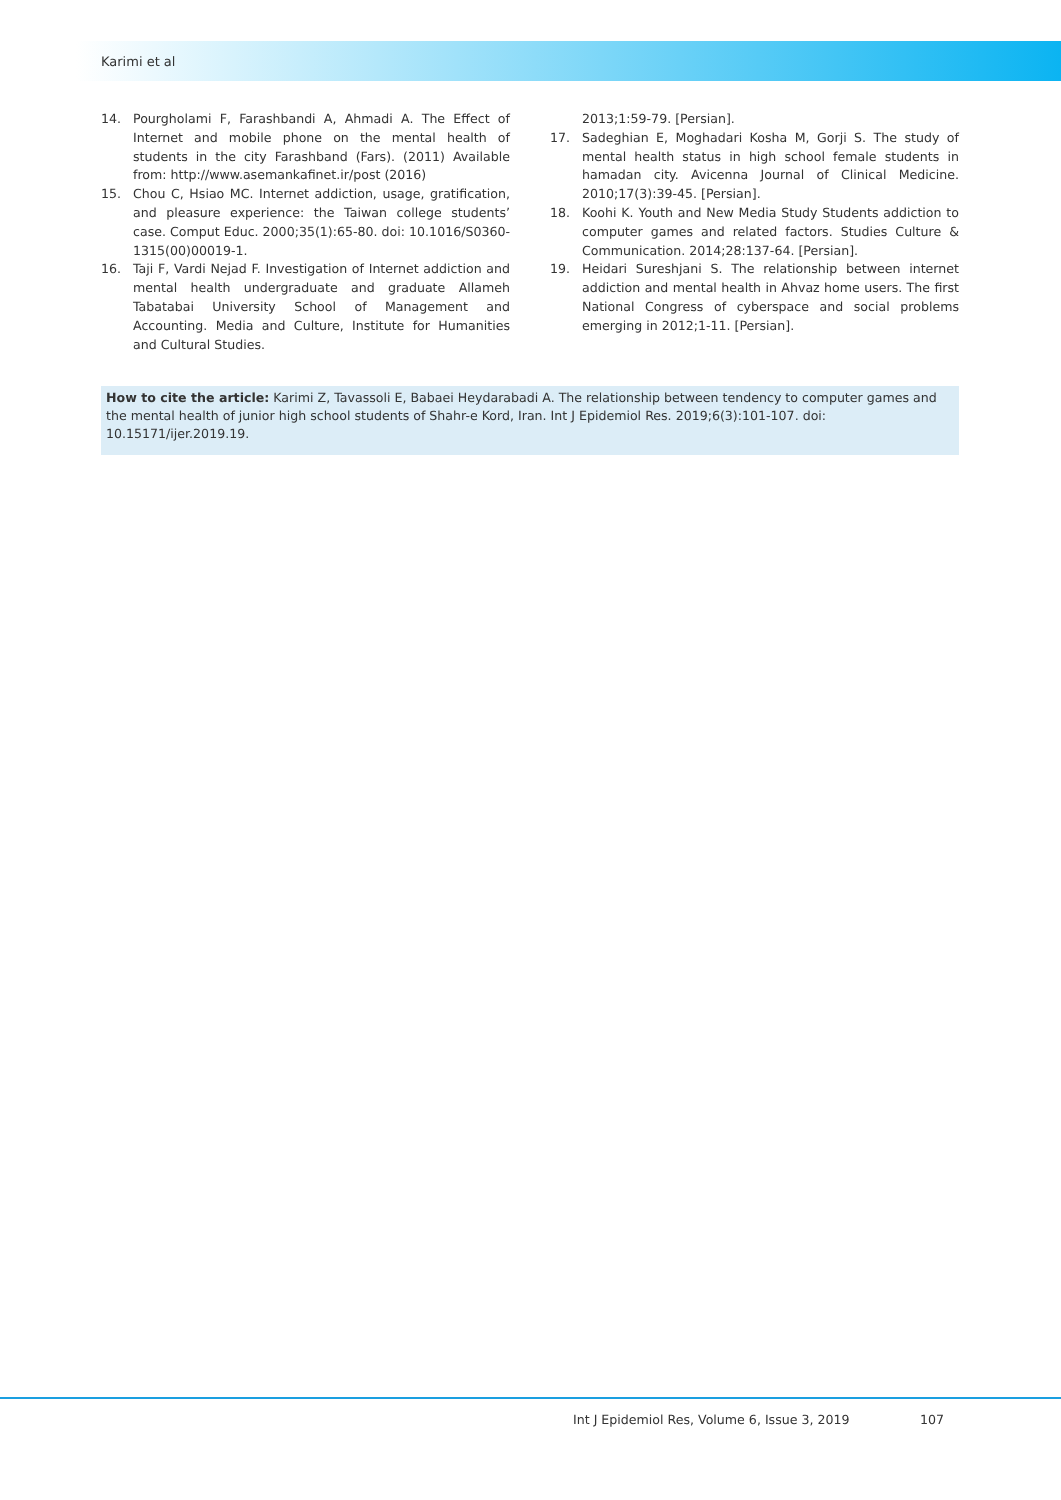Karimi et al
14. Pourgholami F, Farashbandi A, Ahmadi A. The Effect of Internet and mobile phone on the mental health of students in the city Farashband (Fars). (2011) Available from: http://www.asemankafinet.ir/post (2016)
15. Chou C, Hsiao MC. Internet addiction, usage, gratification, and pleasure experience: the Taiwan college students’ case. Comput Educ. 2000;35(1):65-80. doi: 10.1016/S0360-1315(00)00019-1.
16. Taji F, Vardi Nejad F. Investigation of Internet addiction and mental health undergraduate and graduate Allameh Tabatabai University School of Management and Accounting. Media and Culture, Institute for Humanities and Cultural Studies.
2013;1:59-79. [Persian].
17. Sadeghian E, Moghadari Kosha M, Gorji S. The study of mental health status in high school female students in hamadan city. Avicenna Journal of Clinical Medicine. 2010;17(3):39-45. [Persian].
18. Koohi K. Youth and New Media Study Students addiction to computer games and related factors. Studies Culture & Communication. 2014;28:137-64. [Persian].
19. Heidari Sureshjani S. The relationship between internet addiction and mental health in Ahvaz home users. The first National Congress of cyberspace and social problems emerging in 2012;1-11. [Persian].
How to cite the article: Karimi Z, Tavassoli E, Babaei Heydarabadi A. The relationship between tendency to computer games and the mental health of junior high school students of Shahr-e Kord, Iran. Int J Epidemiol Res. 2019;6(3):101-107. doi: 10.15171/ijer.2019.19.
Int J Epidemiol Res, Volume 6, Issue 3, 2019
107